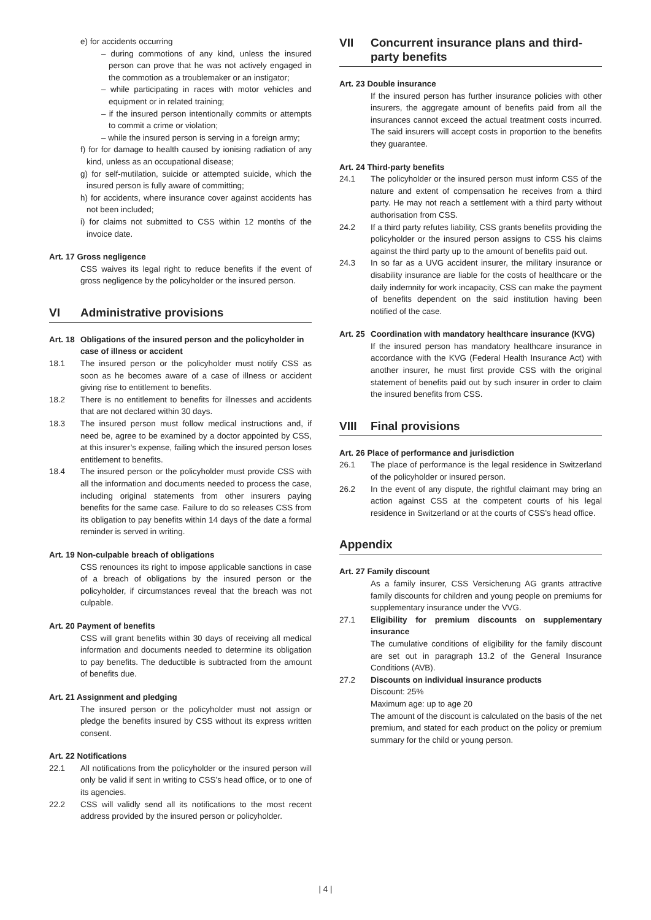e) for accidents occurring
– during commotions of any kind, unless the insured person can prove that he was not actively engaged in the commotion as a troublemaker or an instigator;
– while participating in races with motor vehicles and equipment or in related training;
– if the insured person intentionally commits or attempts to commit a crime or violation;
– while the insured person is serving in a foreign army;
f) for for damage to health caused by ionising radiation of any kind, unless as an occupational disease;
g) for self-mutilation, suicide or attempted suicide, which the insured person is fully aware of committing;
h) for accidents, where insurance cover against accidents has not been included;
i) for claims not submitted to CSS within 12 months of the invoice date.
Art. 17 Gross negligence
CSS waives its legal right to reduce benefits if the event of gross negligence by the policyholder or the insured person.
VI Administrative provisions
Art. 18 Obligations of the insured person and the policyholder in case of illness or accident
18.1 The insured person or the policyholder must notify CSS as soon as he becomes aware of a case of illness or accident giving rise to entitlement to benefits.
18.2 There is no entitlement to benefits for illnesses and accidents that are not declared within 30 days.
18.3 The insured person must follow medical instructions and, if need be, agree to be examined by a doctor appointed by CSS, at this insurer’s expense, failing which the insured person loses entitlement to benefits.
18.4 The insured person or the policyholder must provide CSS with all the information and documents needed to process the case, including original statements from other insurers paying benefits for the same case. Failure to do so releases CSS from its obligation to pay benefits within 14 days of the date a formal reminder is served in writing.
Art. 19 Non-culpable breach of obligations
CSS renounces its right to impose applicable sanctions in case of a breach of obligations by the insured person or the policyholder, if circumstances reveal that the breach was not culpable.
Art. 20 Payment of benefits
CSS will grant benefits within 30 days of receiving all medical information and documents needed to determine its obligation to pay benefits. The deductible is subtracted from the amount of benefits due.
Art. 21 Assignment and pledging
The insured person or the policyholder must not assign or pledge the benefits insured by CSS without its express written consent.
Art. 22 Notifications
22.1 All notifications from the policyholder or the insured person will only be valid if sent in writing to CSS’s head office, or to one of its agencies.
22.2 CSS will validly send all its notifications to the most recent address provided by the insured person or policyholder.
VII Concurrent insurance plans and third-party benefits
Art. 23 Double insurance
If the insured person has further insurance policies with other insurers, the aggregate amount of benefits paid from all the insurances cannot exceed the actual treatment costs incurred. The said insurers will accept costs in proportion to the benefits they guarantee.
Art. 24 Third-party benefits
24.1 The policyholder or the insured person must inform CSS of the nature and extent of compensation he receives from a third party. He may not reach a settlement with a third party without authorisation from CSS.
24.2 If a third party refutes liability, CSS grants benefits providing the policyholder or the insured person assigns to CSS his claims against the third party up to the amount of benefits paid out.
24.3 In so far as a UVG accident insurer, the military insurance or disability insurance are liable for the costs of healthcare or the daily indemnity for work incapacity, CSS can make the payment of benefits dependent on the said institution having been notified of the case.
Art. 25 Coordination with mandatory healthcare insurance (KVG)
If the insured person has mandatory healthcare insurance in accordance with the KVG (Federal Health Insurance Act) with another insurer, he must first provide CSS with the original statement of benefits paid out by such insurer in order to claim the insured benefits from CSS.
VIII Final provisions
Art. 26 Place of performance and jurisdiction
26.1 The place of performance is the legal residence in Switzerland of the policyholder or insured person.
26.2 In the event of any dispute, the rightful claimant may bring an action against CSS at the competent courts of his legal residence in Switzerland or at the courts of CSS’s head office.
Appendix
Art. 27 Family discount
As a family insurer, CSS Versicherung AG grants attractive family discounts for children and young people on premiums for supplementary insurance under the VVG.
27.1 Eligibility for premium discounts on supplementary insurance
The cumulative conditions of eligibility for the family discount are set out in paragraph 13.2 of the General Insurance Conditions (AVB).
27.2 Discounts on individual insurance products
Discount: 25%
Maximum age: up to age 20
The amount of the discount is calculated on the basis of the net premium, and stated for each product on the policy or premium summary for the child or young person.
| 4 |